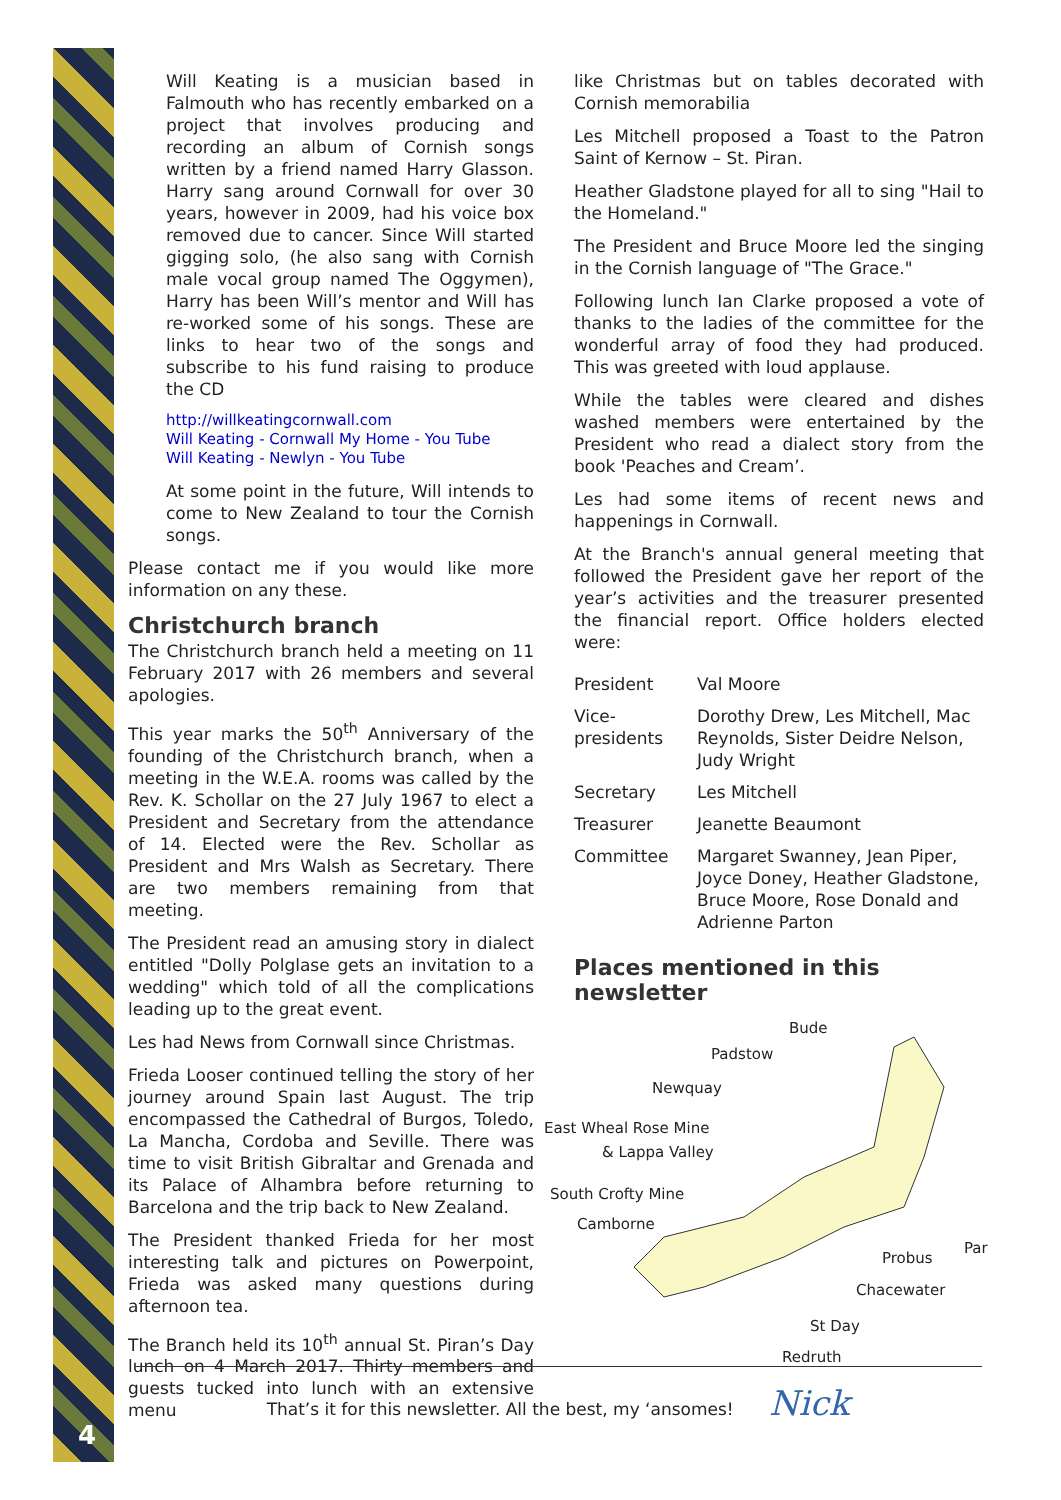4
Will Keating is a musician based in Falmouth who has recently embarked on a project that involves producing and recording an album of Cornish songs written by a friend named Harry Glasson. Harry sang around Cornwall for over 30 years, however in 2009, had his voice box removed due to cancer. Since Will started gigging solo, (he also sang with Cornish male vocal group named The Oggymen), Harry has been Will’s mentor and Will has re-worked some of his songs. These are links to hear two of the songs and subscribe to his fund raising to produce the CD
http://willkeatingcornwall.com
Will Keating - Cornwall My Home - You Tube
Will Keating - Newlyn - You Tube
At some point in the future, Will intends to come to New Zealand to tour the Cornish songs.
Please contact me if you would like more information on any these.
Christchurch branch
The Christchurch branch held a meeting on 11 February 2017 with 26 members and several apologies.
This year marks the 50<sup>th</sup> Anniversary of the founding of the Christchurch branch, when a meeting in the W.E.A. rooms was called by the Rev. K. Schollar on the 27 July 1967 to elect a President and Secretary from the attendance of 14. Elected were the Rev. Schollar as President and Mrs Walsh as Secretary. There are two members remaining from that meeting.
The President read an amusing story in dialect entitled "Dolly Polglase gets an invitation to a wedding" which told of all the complications leading up to the great event.
Les had News from Cornwall since Christmas.
Frieda Looser continued telling the story of her journey around Spain last August. The trip encompassed the Cathedral of Burgos, Toledo, La Mancha, Cordoba and Seville. There was time to visit British Gibraltar and Grenada and its Palace of Alhambra before returning to Barcelona and the trip back to New Zealand.
The President thanked Frieda for her most interesting talk and pictures on Powerpoint, Frieda was asked many questions during afternoon tea.
The Branch held its 10<sup>th</sup> annual St. Piran’s Day lunch on 4 March 2017. Thirty members and guests tucked into lunch with an extensive menu
like Christmas but on tables decorated with Cornish memorabilia
Les Mitchell proposed a Toast to the Patron Saint of Kernow – St. Piran.
Heather Gladstone played for all to sing "Hail to the Homeland."
The President and Bruce Moore led the singing in the Cornish language of "The Grace."
Following lunch Ian Clarke proposed a vote of thanks to the ladies of the committee for the wonderful array of food they had produced. This was greeted with loud applause.
While the tables were cleared and dishes washed members were entertained by the President who read a dialect story from the book 'Peaches and Cream’.
Les had some items of recent news and happenings in Cornwall.
At the Branch's annual general meeting that followed the President gave her report of the year’s activities and the treasurer presented the financial report. Office holders elected were:
| President | Val Moore |
| Vice-presidents | Dorothy Drew, Les Mitchell, Mac Reynolds, Sister Deidre Nelson, Judy Wright |
| Secretary | Les Mitchell |
| Treasurer | Jeanette Beaumont |
| Committee | Margaret Swanney, Jean Piper, Joyce Doney, Heather Gladstone, Bruce Moore, Rose Donald and Adrienne Parton |
Places mentioned in this newsletter
Bude
Padstow
Newquay
East Wheal Rose Mine
& Lappa Valley
South Crofty Mine
Camborne
Probus
Par
Chacewater
St Day
Redruth
That’s it for this newsletter. All the best, my ‘ansomes! Nick